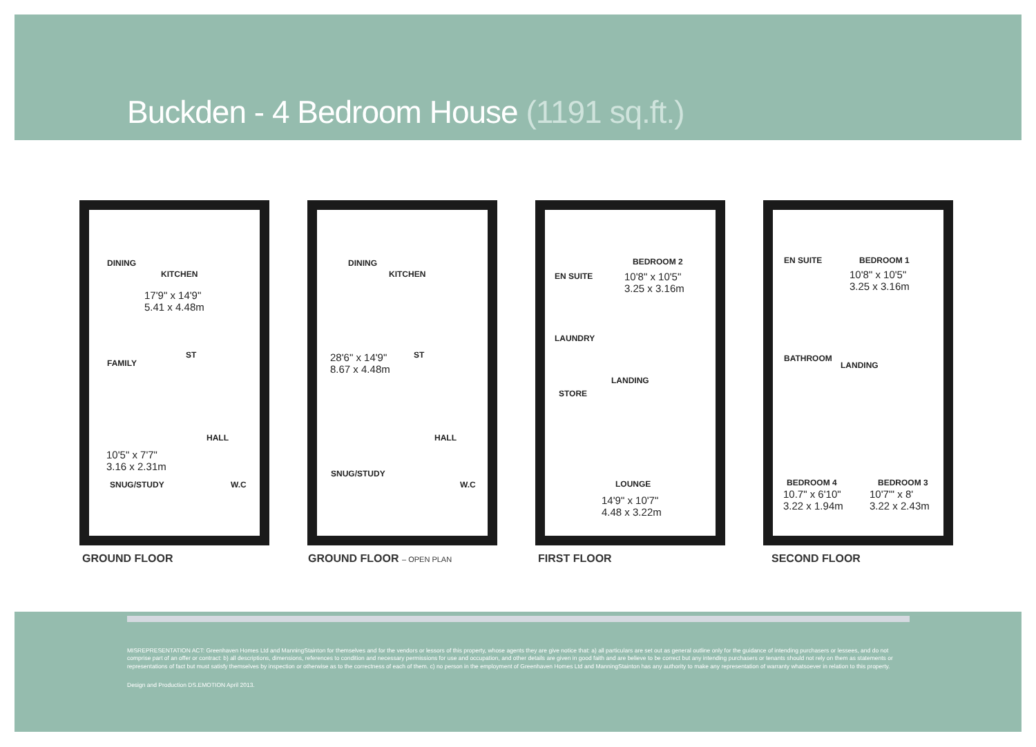Buckden - 4 Bedroom House (1191 sq.ft.)
DINING
KITCHEN
17'9" x 14'9"
5.41 x 4.48m
FAMILY
ST
HALL
10'5" x 7'7"
3.16 x 2.31m
SNUG/STUDY W.C
DINING
KITCHEN
28'6" x 14'9"
8.67 x 4.48m
ST
HALL
SNUG/STUDY
W.C
BEDROOM 2
10'8" x 10'5"
3.25 x 3.16m
EN SUITE
LAUNDRY
LANDING
STORE
LOUNGE
14'9" x 10'7"
4.48 x 3.22m
EN SUITE BEDROOM 1
10'8" x 10'5"
3.25 x 3.16m
BATHROOM
LANDING
BEDROOM 4
10.7" x 6'10"
3.22 x 1.94m
BEDROOM 3
10'7"' x 8'
3.22 x 2.43m
GROUND FLOOR GROUND FLOOR – OPEN PLAN FIRST FLOOR SECOND FLOOR
MISREPRESENTATION ACT: Greenhaven Homes Ltd and ManningStainton for themselves and for the vendors or lessors of this property, whose agents they are give notice that: a) all particulars are set out as general outline only for the guidance of intending purchasers or lessees, and do not comprise part of an offer or contract: b) all descriptions, dimensions, references to condition and necessary permissions for use and occupation, and other details are given in good faith and are believe to be correct but any intending purchasers or tenants should not rely on them as statements or representations of fact but must satisfy themselves by inspection or otherwise as to the correctness of each of them. c) no person in the employment of Greenhaven Homes Ltd and ManningStainton has any authority to make any representation of warranty whatsoever in relation to this property.
Design and Production DS.EMOTION April 2013.